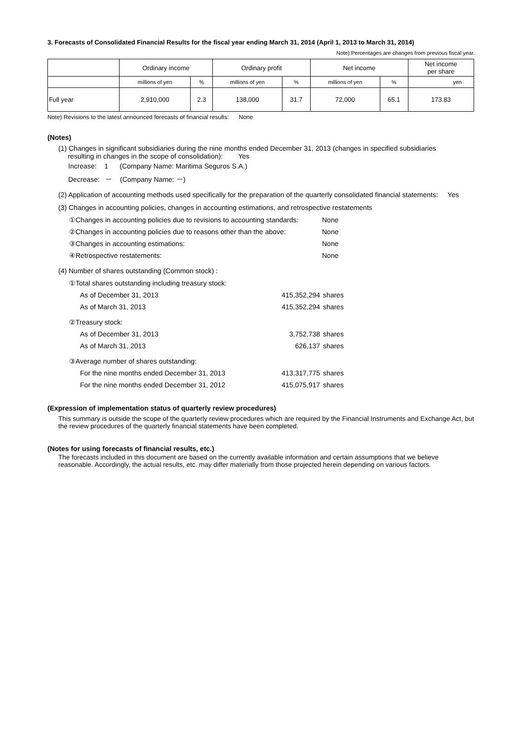3. Forecasts of Consolidated Financial Results for the fiscal year ending March 31, 2014 (April 1, 2013 to March 31, 2014)
Note) Percentages are changes from previous fiscal year.
| | Ordinary income | | Ordinary profit | | Net income | | Net income per share |
| --- | --- | --- | --- | --- | --- | --- | --- |
| | millions of yen | % | millions of yen | % | millions of yen | % | yen |
| Full year | 2,910,000 | 2.3 | 138,000 | 31.7 | 72,000 | 65.1 | 173.83 |
Note) Revisions to the latest announced forecasts of financial results: None
(Notes)
(1) Changes in significant subsidiaries during the nine months ended December 31, 2013 (changes in specified subsidiaries
resulting in changes in the scope of consolidation): Yes
Increase: 1 (Company Name: Maritima Seguros S.A.)
Decrease: － (Company Name: －)
(2) Application of accounting methods used specifically for the preparation of the quarterly consolidated financial statements: Yes
(3) Changes in accounting policies, changes in accounting estimations, and retrospective restatements
| ①Changes in accounting policies due to revisions to accounting standards: | None |
| ②Changes in accounting policies due to reasons other than the above: | None |
| ③Changes in accounting estimations: | None |
| ④Retrospective restatements: | None |
(4) Number of shares outstanding (Common stock) :
| ①Total shares outstanding including treasury stock: | | |
| As of December 31, 2013 | 415,352,294 | shares |
| As of March 31, 2013 | 415,352,294 | shares |
| ②Treasury stock: | | |
| As of December 31, 2013 | 3,752,738 | shares |
| As of March 31, 2013 | 626,137 | shares |
| ③Average number of shares outstanding: | | |
| For the nine months ended December 31, 2013 | 413,317,775 | shares |
| For the nine months ended December 31, 2012 | 415,075,917 | shares |
(Expression of implementation status of quarterly review procedures)
This summary is outside the scope of the quarterly review procedures which are required by the Financial Instruments and Exchange Act, but the review procedures of the quarterly financial statements have been completed.
(Notes for using forecasts of financial results, etc.)
The forecasts included in this document are based on the currently available information and certain assumptions that we believe reasonable. Accordingly, the actual results, etc. may differ materially from those projected herein depending on various factors.